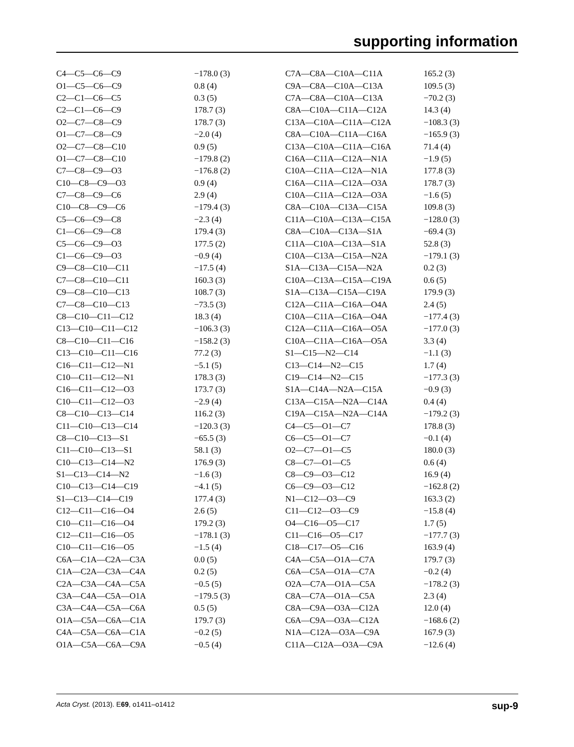supporting information
| C4—C5—C6—C9 | −178.0 (3) |
| O1—C5—C6—C9 | 0.8 (4) |
| C2—C1—C6—C5 | 0.3 (5) |
| C2—C1—C6—C9 | 178.7 (3) |
| O2—C7—C8—C9 | 178.7 (3) |
| O1—C7—C8—C9 | −2.0 (4) |
| O2—C7—C8—C10 | 0.9 (5) |
| O1—C7—C8—C10 | −179.8 (2) |
| C7—C8—C9—O3 | −176.8 (2) |
| C10—C8—C9—O3 | 0.9 (4) |
| C7—C8—C9—C6 | 2.9 (4) |
| C10—C8—C9—C6 | −179.4 (3) |
| C5—C6—C9—C8 | −2.3 (4) |
| C1—C6—C9—C8 | 179.4 (3) |
| C5—C6—C9—O3 | 177.5 (2) |
| C1—C6—C9—O3 | −0.9 (4) |
| C9—C8—C10—C11 | −17.5 (4) |
| C7—C8—C10—C11 | 160.3 (3) |
| C9—C8—C10—C13 | 108.7 (3) |
| C7—C8—C10—C13 | −73.5 (3) |
| C8—C10—C11—C12 | 18.3 (4) |
| C13—C10—C11—C12 | −106.3 (3) |
| C8—C10—C11—C16 | −158.2 (3) |
| C13—C10—C11—C16 | 77.2 (3) |
| C16—C11—C12—N1 | −5.1 (5) |
| C10—C11—C12—N1 | 178.3 (3) |
| C16—C11—C12—O3 | 173.7 (3) |
| C10—C11—C12—O3 | −2.9 (4) |
| C8—C10—C13—C14 | 116.2 (3) |
| C11—C10—C13—C14 | −120.3 (3) |
| C8—C10—C13—S1 | −65.5 (3) |
| C11—C10—C13—S1 | 58.1 (3) |
| C10—C13—C14—N2 | 176.9 (3) |
| S1—C13—C14—N2 | −1.6 (3) |
| C10—C13—C14—C19 | −4.1 (5) |
| S1—C13—C14—C19 | 177.4 (3) |
| C12—C11—C16—O4 | 2.6 (5) |
| C10—C11—C16—O4 | 179.2 (3) |
| C12—C11—C16—O5 | −178.1 (3) |
| C10—C11—C16—O5 | −1.5 (4) |
| C6A—C1A—C2A—C3A | 0.0 (5) |
| C1A—C2A—C3A—C4A | 0.2 (5) |
| C2A—C3A—C4A—C5A | −0.5 (5) |
| C3A—C4A—C5A—O1A | −179.5 (3) |
| C3A—C4A—C5A—C6A | 0.5 (5) |
| O1A—C5A—C6A—C1A | 179.7 (3) |
| C4A—C5A—C6A—C1A | −0.2 (5) |
| O1A—C5A—C6A—C9A | −0.5 (4) |
| C7A—C8A—C10A—C11A | 165.2 (3) |
| C9A—C8A—C10A—C13A | 109.5 (3) |
| C7A—C8A—C10A—C13A | −70.2 (3) |
| C8A—C10A—C11A—C12A | 14.3 (4) |
| C13A—C10A—C11A—C12A | −108.3 (3) |
| C8A—C10A—C11A—C16A | −165.9 (3) |
| C13A—C10A—C11A—C16A | 71.4 (4) |
| C16A—C11A—C12A—N1A | −1.9 (5) |
| C10A—C11A—C12A—N1A | 177.8 (3) |
| C16A—C11A—C12A—O3A | 178.7 (3) |
| C10A—C11A—C12A—O3A | −1.6 (5) |
| C8A—C10A—C13A—C15A | 109.8 (3) |
| C11A—C10A—C13A—C15A | −128.0 (3) |
| C8A—C10A—C13A—S1A | −69.4 (3) |
| C11A—C10A—C13A—S1A | 52.8 (3) |
| C10A—C13A—C15A—N2A | −179.1 (3) |
| S1A—C13A—C15A—N2A | 0.2 (3) |
| C10A—C13A—C15A—C19A | 0.6 (5) |
| S1A—C13A—C15A—C19A | 179.9 (3) |
| C12A—C11A—C16A—O4A | 2.4 (5) |
| C10A—C11A—C16A—O4A | −177.4 (3) |
| C12A—C11A—C16A—O5A | −177.0 (3) |
| C10A—C11A—C16A—O5A | 3.3 (4) |
| S1—C15—N2—C14 | −1.1 (3) |
| C13—C14—N2—C15 | 1.7 (4) |
| C19—C14—N2—C15 | −177.3 (3) |
| S1A—C14A—N2A—C15A | −0.9 (3) |
| C13A—C15A—N2A—C14A | 0.4 (4) |
| C19A—C15A—N2A—C14A | −179.2 (3) |
| C4—C5—O1—C7 | 178.8 (3) |
| C6—C5—O1—C7 | −0.1 (4) |
| O2—C7—O1—C5 | 180.0 (3) |
| C8—C7—O1—C5 | 0.6 (4) |
| C8—C9—O3—C12 | 16.9 (4) |
| C6—C9—O3—C12 | −162.8 (2) |
| N1—C12—O3—C9 | 163.3 (2) |
| C11—C12—O3—C9 | −15.8 (4) |
| O4—C16—O5—C17 | 1.7 (5) |
| C11—C16—O5—C17 | −177.7 (3) |
| C18—C17—O5—C16 | 163.9 (4) |
| C4A—C5A—O1A—C7A | 179.7 (3) |
| C6A—C5A—O1A—C7A | −0.2 (4) |
| O2A—C7A—O1A—C5A | −178.2 (3) |
| C8A—C7A—O1A—C5A | 2.3 (4) |
| C8A—C9A—O3A—C12A | 12.0 (4) |
| C6A—C9A—O3A—C12A | −168.6 (2) |
| N1A—C12A—O3A—C9A | 167.9 (3) |
| C11A—C12A—O3A—C9A | −12.6 (4) |
Acta Cryst. (2013). E69, o1411–o1412 sup-9